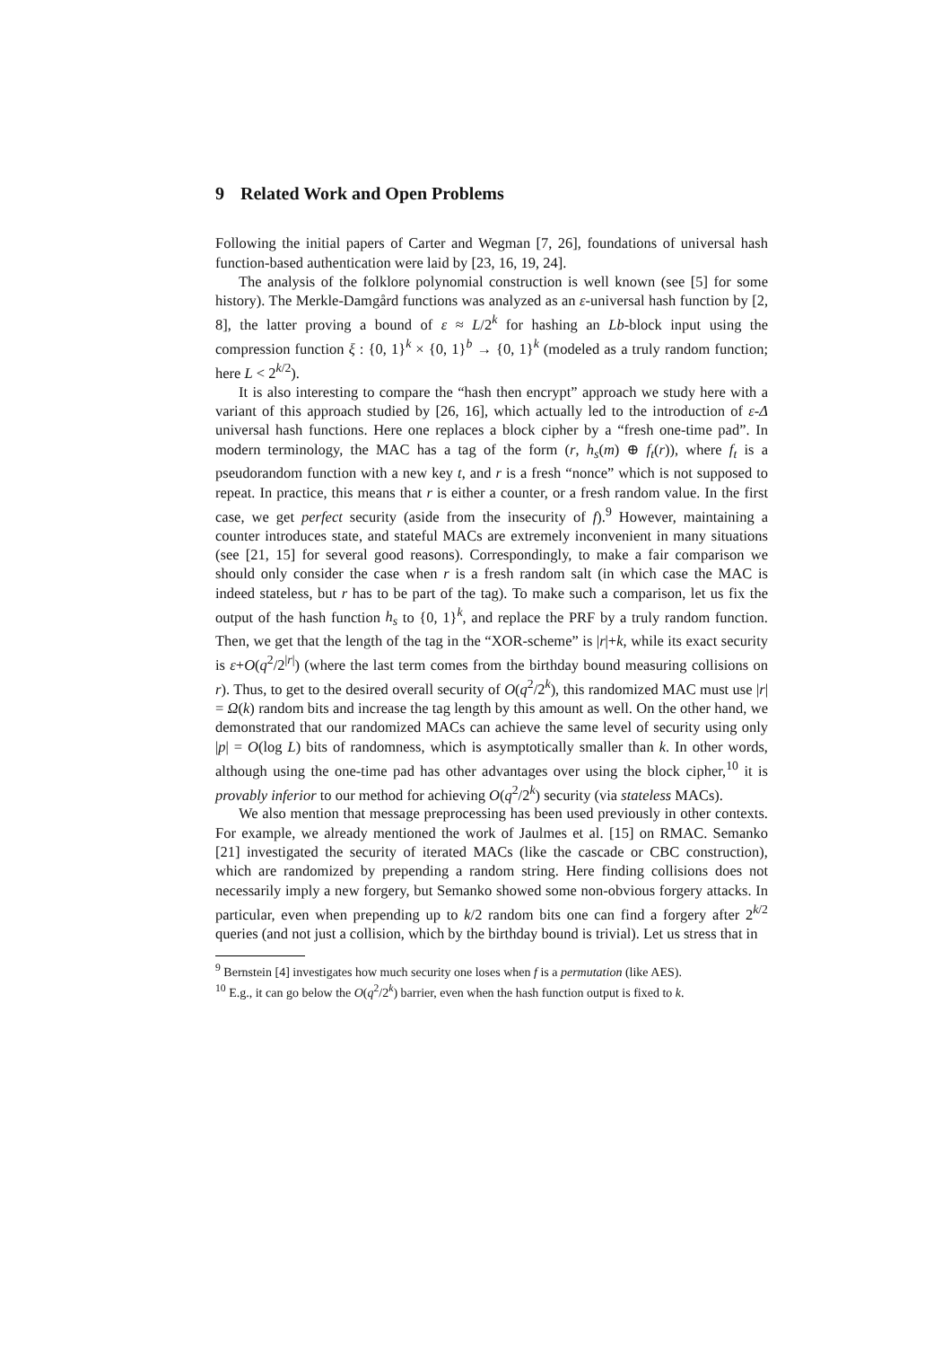9 Related Work and Open Problems
Following the initial papers of Carter and Wegman [7, 26], foundations of universal hash function-based authentication were laid by [23, 16, 19, 24].
The analysis of the folklore polynomial construction is well known (see [5] for some history). The Merkle-Damgård functions was analyzed as an ε-universal hash function by [2, 8], the latter proving a bound of ε ≈ L/2<sup>k</sup> for hashing an Lb-block input using the compression function ξ : {0, 1}<sup>k</sup> × {0, 1}<sup>b</sup> → {0, 1}<sup>k</sup> (modeled as a truly random function; here L < 2<sup>k/2</sup>).
It is also interesting to compare the “hash then encrypt” approach we study here with a variant of this approach studied by [26, 16], which actually led to the introduction of ε-Δ universal hash functions. Here one replaces a block cipher by a “fresh one-time pad”. In modern terminology, the MAC has a tag of the form (r, h<sub>s</sub>(m) ⊕ f<sub>t</sub>(r)), where f<sub>t</sub> is a pseudorandom function with a new key t, and r is a fresh “nonce” which is not supposed to repeat. In practice, this means that r is either a counter, or a fresh random value. In the first case, we get perfect security (aside from the insecurity of f).<sup>9</sup> However, maintaining a counter introduces state, and stateful MACs are extremely inconvenient in many situations (see [21, 15] for several good reasons). Correspondingly, to make a fair comparison we should only consider the case when r is a fresh random salt (in which case the MAC is indeed stateless, but r has to be part of the tag). To make such a comparison, let us fix the output of the hash function h<sub>s</sub> to {0, 1}<sup>k</sup>, and replace the PRF by a truly random function. Then, we get that the length of the tag in the “XOR-scheme” is |r|+k, while its exact security is ε+O(q<sup>2</sup>/2<sup>|r|</sup>) (where the last term comes from the birthday bound measuring collisions on r). Thus, to get to the desired overall security of O(q<sup>2</sup>/2<sup>k</sup>), this randomized MAC must use |r| = Ω(k) random bits and increase the tag length by this amount as well. On the other hand, we demonstrated that our randomized MACs can achieve the same level of security using only |p| = O(log L) bits of randomness, which is asymptotically smaller than k. In other words, although using the one-time pad has other advantages over using the block cipher,<sup>10</sup> it is provably inferior to our method for achieving O(q<sup>2</sup>/2<sup>k</sup>) security (via stateless MACs).
We also mention that message preprocessing has been used previously in other contexts. For example, we already mentioned the work of Jaulmes et al. [15] on RMAC. Semanko [21] investigated the security of iterated MACs (like the cascade or CBC construction), which are randomized by prepending a random string. Here finding collisions does not necessarily imply a new forgery, but Semanko showed some non-obvious forgery attacks. In particular, even when prepending up to k/2 random bits one can find a forgery after 2<sup>k/2</sup> queries (and not just a collision, which by the birthday bound is trivial). Let us stress that in
<sup>9</sup> Bernstein [4] investigates how much security one loses when f is a permutation (like AES).
<sup>10</sup> E.g., it can go below the O(q<sup>2</sup>/2<sup>k</sup>) barrier, even when the hash function output is fixed to k.